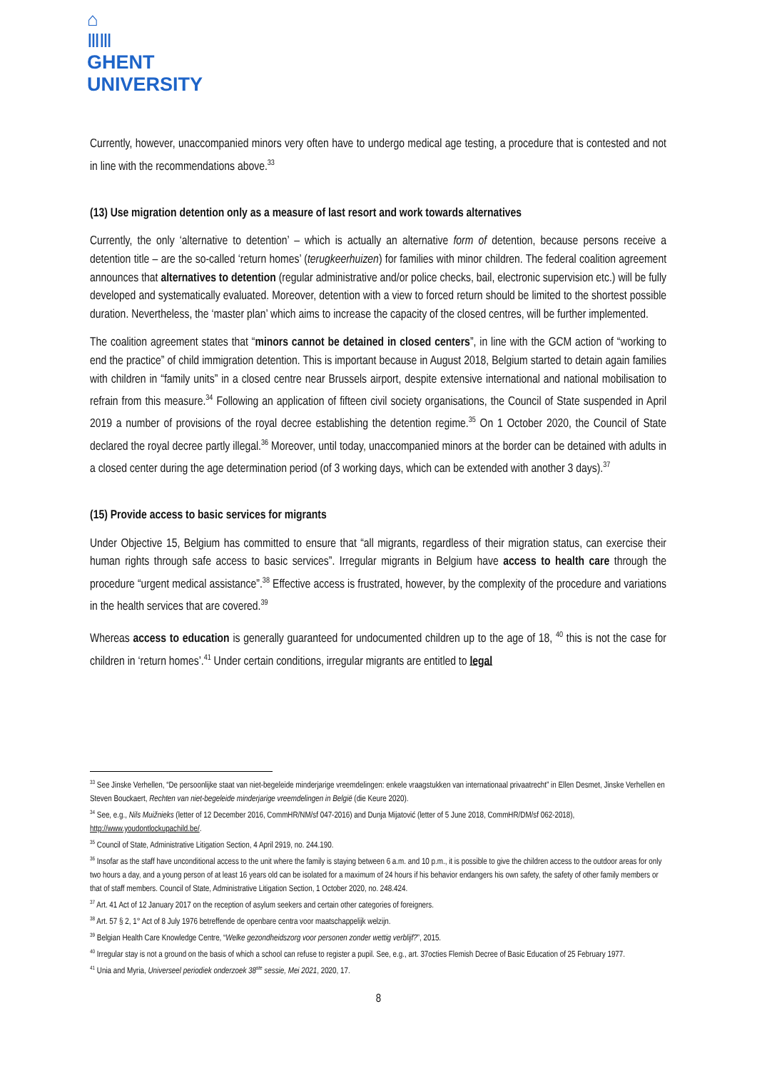⌂
ⅢⅢ
GHENT
UNIVERSITY
Currently, however, unaccompanied minors very often have to undergo medical age testing, a procedure that is contested and not in line with the recommendations above.<sup>33</sup>
(13) Use migration detention only as a measure of last resort and work towards alternatives
Currently, the only ‘alternative to detention’ – which is actually an alternative form of detention, because persons receive a detention title – are the so-called ‘return homes’ (terugkeerhuizen) for families with minor children. The federal coalition agreement announces that alternatives to detention (regular administrative and/or police checks, bail, electronic supervision etc.) will be fully developed and systematically evaluated. Moreover, detention with a view to forced return should be limited to the shortest possible duration. Nevertheless, the ‘master plan’ which aims to increase the capacity of the closed centres, will be further implemented.
The coalition agreement states that “minors cannot be detained in closed centers”, in line with the GCM action of “working to end the practice” of child immigration detention. This is important because in August 2018, Belgium started to detain again families with children in “family units” in a closed centre near Brussels airport, despite extensive international and national mobilisation to refrain from this measure.<sup>34</sup> Following an application of fifteen civil society organisations, the Council of State suspended in April 2019 a number of provisions of the royal decree establishing the detention regime.<sup>35</sup> On 1 October 2020, the Council of State declared the royal decree partly illegal.<sup>36</sup> Moreover, until today, unaccompanied minors at the border can be detained with adults in a closed center during the age determination period (of 3 working days, which can be extended with another 3 days).<sup>37</sup>
(15) Provide access to basic services for migrants
Under Objective 15, Belgium has committed to ensure that “all migrants, regardless of their migration status, can exercise their human rights through safe access to basic services”. Irregular migrants in Belgium have access to health care through the procedure “urgent medical assistance”.<sup>38</sup> Effective access is frustrated, however, by the complexity of the procedure and variations in the health services that are covered.<sup>39</sup>
Whereas access to education is generally guaranteed for undocumented children up to the age of 18, <sup>40</sup> this is not the case for children in ‘return homes’.<sup>41</sup> Under certain conditions, irregular migrants are entitled to legal
<sup>33</sup> See Jinske Verhellen, “De persoonlijke staat van niet-begeleide minderjarige vreemdelingen: enkele vraagstukken van internationaal privaatrecht” in Ellen Desmet, Jinske Verhellen en Steven Bouckaert, Rechten van niet-begeleide minderjarige vreemdelingen in België (die Keure 2020).
<sup>34</sup> See, e.g., Nils Muižnieks (letter of 12 December 2016, CommHR/NM/sf 047-2016) and Dunja Mijatović (letter of 5 June 2018, CommHR/DM/sf 062-2018), http://www.youdontlockupachild.be/.
<sup>35</sup> Council of State, Administrative Litigation Section, 4 April 2919, no. 244.190.
<sup>36</sup> Insofar as the staff have unconditional access to the unit where the family is staying between 6 a.m. and 10 p.m., it is possible to give the children access to the outdoor areas for only two hours a day, and a young person of at least 16 years old can be isolated for a maximum of 24 hours if his behavior endangers his own safety, the safety of other family members or that of staff members. Council of State, Administrative Litigation Section, 1 October 2020, no. 248.424.
<sup>37</sup> Art. 41 Act of 12 January 2017 on the reception of asylum seekers and certain other categories of foreigners.
<sup>38</sup> Art. 57 § 2, 1° Act of 8 July 1976 betreffende de openbare centra voor maatschappelijk welzijn.
<sup>39</sup> Belgian Health Care Knowledge Centre, “Welke gezondheidszorg voor personen zonder wettig verblijf?”, 2015.
<sup>40</sup> Irregular stay is not a ground on the basis of which a school can refuse to register a pupil. See, e.g., art. 37octies Flemish Decree of Basic Education of 25 February 1977.
<sup>41</sup> Unia and Myria, Universeel periodiek onderzoek 38<sup>ste</sup> sessie, Mei 2021, 2020, 17.
8